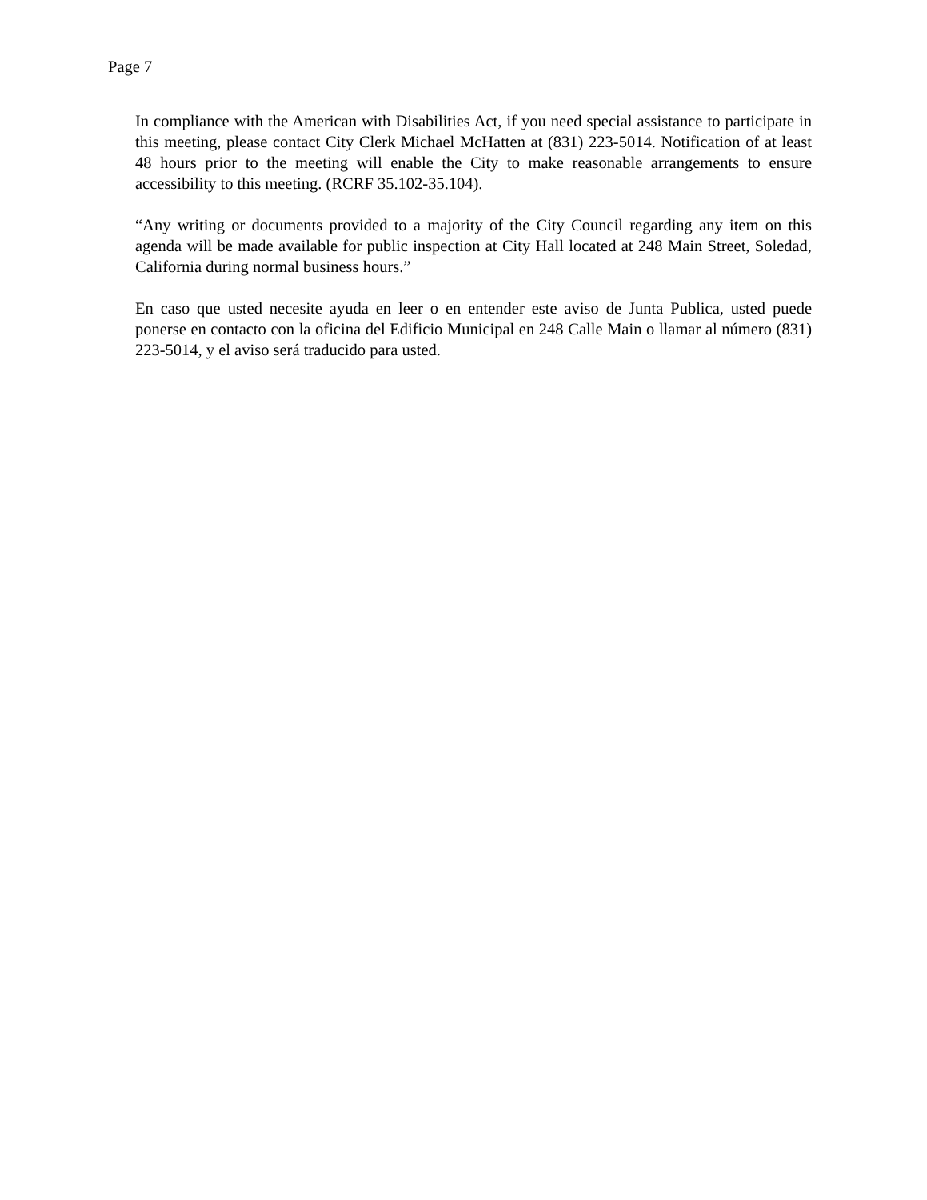Page 7
In compliance with the American with Disabilities Act, if you need special assistance to participate in this meeting, please contact City Clerk Michael McHatten at (831) 223-5014. Notification of at least 48 hours prior to the meeting will enable the City to make reasonable arrangements to ensure accessibility to this meeting. (RCRF 35.102-35.104).
“Any writing or documents provided to a majority of the City Council regarding any item on this agenda will be made available for public inspection at City Hall located at 248 Main Street, Soledad, California during normal business hours.”
En caso que usted necesite ayuda en leer o en entender este aviso de Junta Publica, usted puede ponerse en contacto con la oficina del Edificio Municipal en 248 Calle Main o llamar al número (831) 223-5014, y el aviso será traducido para usted.